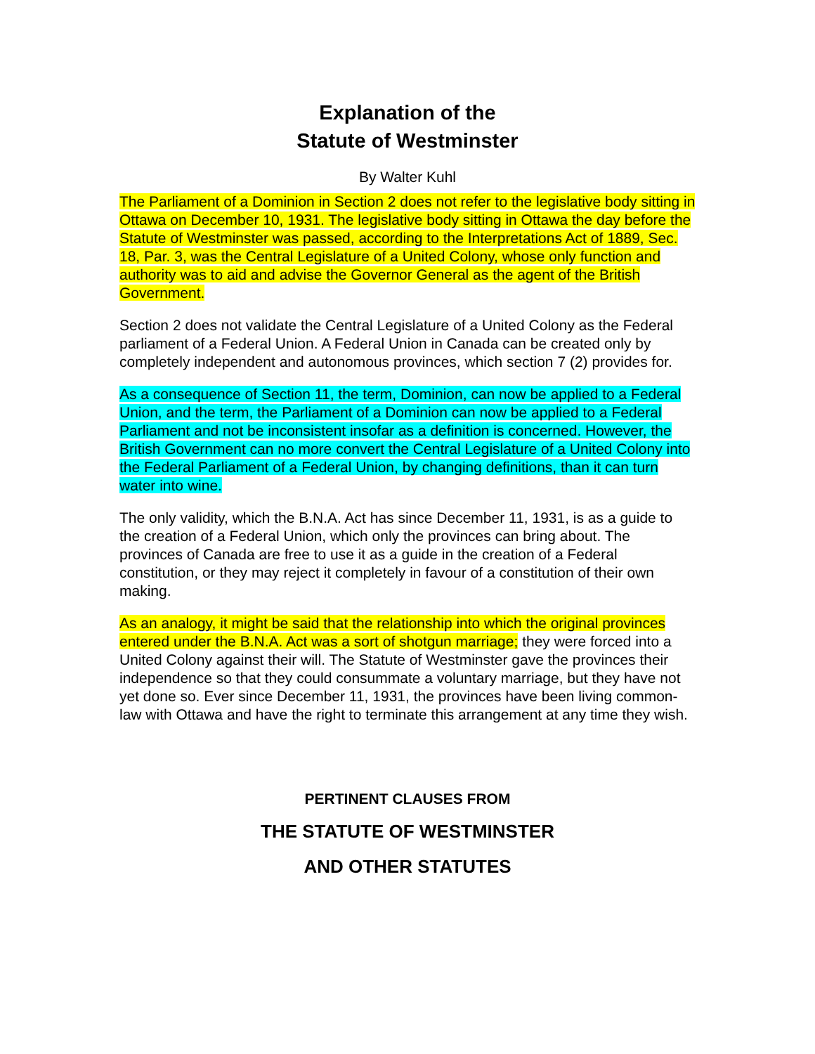Explanation of the
Statute of Westminster
By Walter Kuhl
The Parliament of a Dominion in Section 2 does not refer to the legislative body sitting in Ottawa on December 10, 1931. The legislative body sitting in Ottawa the day before the Statute of Westminster was passed, according to the Interpretations Act of 1889, Sec. 18, Par. 3, was the Central Legislature of a United Colony, whose only function and authority was to aid and advise the Governor General as the agent of the British Government.
Section 2 does not validate the Central Legislature of a United Colony as the Federal parliament of a Federal Union. A Federal Union in Canada can be created only by completely independent and autonomous provinces, which section 7 (2) provides for.
As a consequence of Section 11, the term, Dominion, can now be applied to a Federal Union, and the term, the Parliament of a Dominion can now be applied to a Federal Parliament and not be inconsistent insofar as a definition is concerned. However, the British Government can no more convert the Central Legislature of a United Colony into the Federal Parliament of a Federal Union, by changing definitions, than it can turn water into wine.
The only validity, which the B.N.A. Act has since December 11, 1931, is as a guide to the creation of a Federal Union, which only the provinces can bring about. The provinces of Canada are free to use it as a guide in the creation of a Federal constitution, or they may reject it completely in favour of a constitution of their own making.
As an analogy, it might be said that the relationship into which the original provinces entered under the B.N.A. Act was a sort of shotgun marriage; they were forced into a United Colony against their will. The Statute of Westminster gave the provinces their independence so that they could consummate a voluntary marriage, but they have not yet done so. Ever since December 11, 1931, the provinces have been living common-law with Ottawa and have the right to terminate this arrangement at any time they wish.
PERTINENT CLAUSES FROM
THE STATUTE OF WESTMINSTER
AND OTHER STATUTES